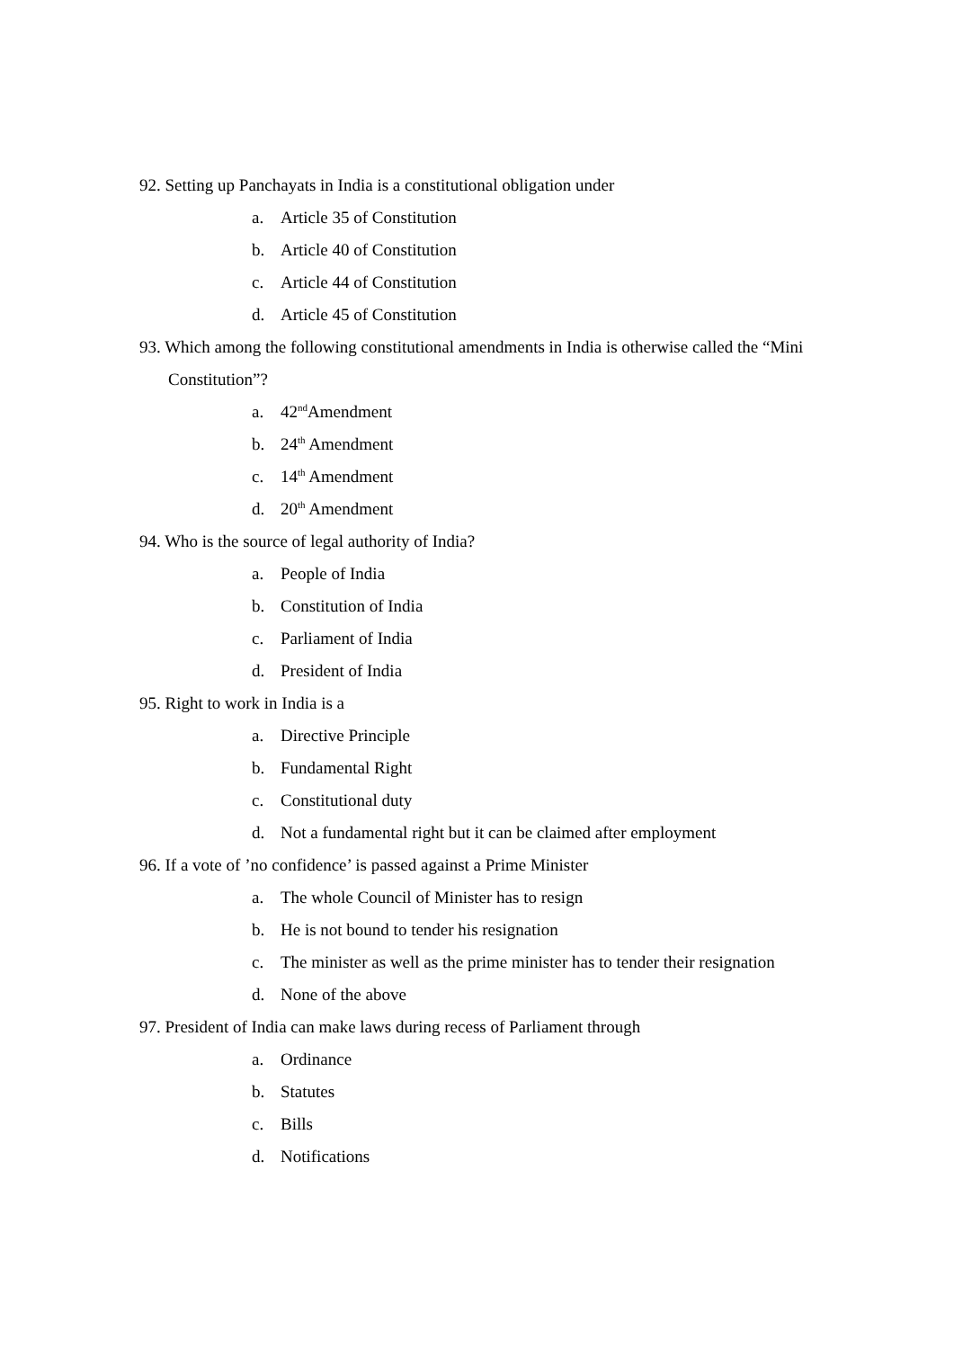92. Setting up Panchayats in India is a constitutional obligation under
a. Article 35 of Constitution
b. Article 40 of Constitution
c. Article 44 of Constitution
d. Article 45 of Constitution
93. Which among the following constitutional amendments in India is otherwise called the “Mini Constitution”?
a. 42<sup>nd</sup>Amendment
b. 24<sup>th</sup> Amendment
c. 14<sup>th</sup> Amendment
d. 20<sup>th</sup> Amendment
94. Who is the source of legal authority of India?
a. People of India
b. Constitution of India
c. Parliament of India
d. President of India
95. Right to work in India is a
a. Directive Principle
b. Fundamental Right
c. Constitutional duty
d. Not a fundamental right but it can be claimed after employment
96. If a vote of ’no confidence’ is passed against a Prime Minister
a. The whole Council of Minister has to resign
b. He is not bound to tender his resignation
c. The minister as well as the prime minister has to tender their resignation
d. None of the above
97. President of India can make laws during recess of Parliament through
a. Ordinance
b. Statutes
c. Bills
d. Notifications